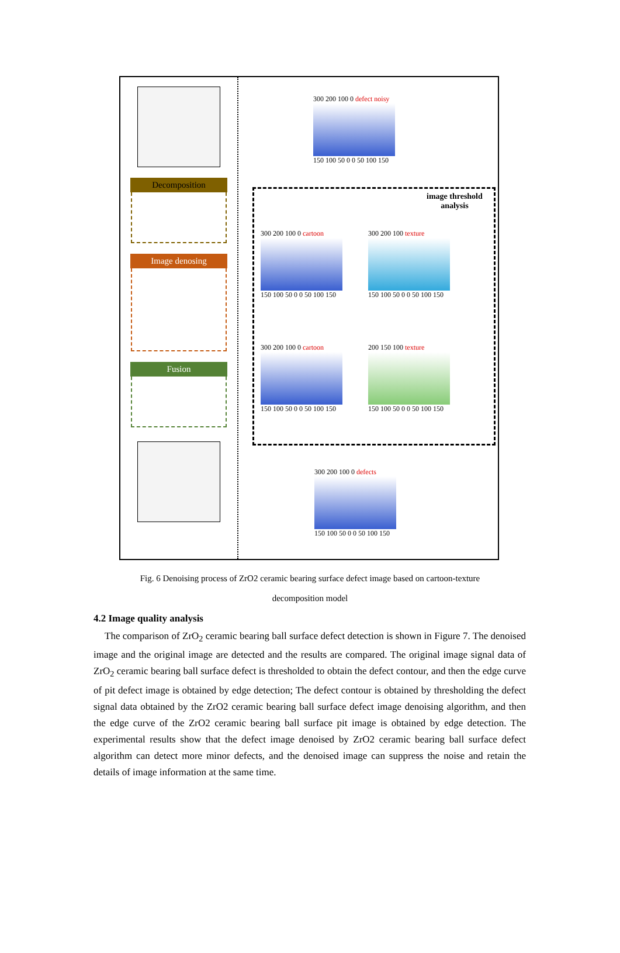Decomposition
Image denosing
Fusion
300 200 100 0 defect noisy
150 100 50 0 0 50 100 150
image threshold
analysis
300 200 100 0 cartoon
150 100 50 0 0 50 100 150
300 200 100 texture
150 100 50 0 0 50 100 150
300 200 100 0 cartoon
150 100 50 0 0 50 100 150
200 150 100 texture
150 100 50 0 0 50 100 150
300 200 100 0 defects
150 100 50 0 0 50 100 150
Fig. 6 Denoising process of ZrO2 ceramic bearing surface defect image based on cartoon-texture
decomposition model
4.2 Image quality analysis
The comparison of ZrO<sub>2</sub> ceramic bearing ball surface defect detection is shown in Figure 7. The denoised image and the original image are detected and the results are compared. The original image signal data of ZrO<sub>2</sub> ceramic bearing ball surface defect is thresholded to obtain the defect contour, and then the edge curve of pit defect image is obtained by edge detection; The defect contour is obtained by thresholding the defect signal data obtained by the ZrO2 ceramic bearing ball surface defect image denoising algorithm, and then the edge curve of the ZrO2 ceramic bearing ball surface pit image is obtained by edge detection. The experimental results show that the defect image denoised by ZrO2 ceramic bearing ball surface defect algorithm can detect more minor defects, and the denoised image can suppress the noise and retain the details of image information at the same time.